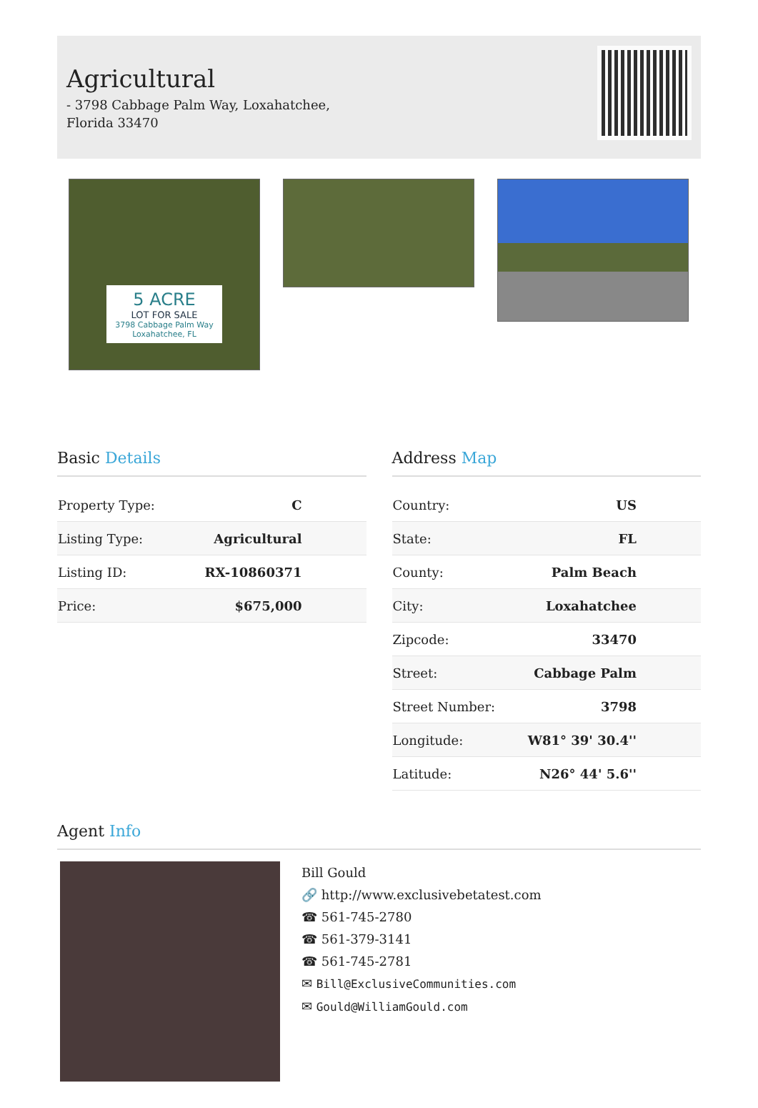Agricultural
- 3798 Cabbage Palm Way, Loxahatchee, Florida 33470
5 ACRE
LOT FOR SALE
3798 Cabbage Palm Way
Loxahatchee, FL
Basic Details
| Property Type: | C |
| Listing Type: | Agricultural |
| Listing ID: | RX-10860371 |
| Price: | $675,000 |
Address Map
| Country: | US |
| State: | FL |
| County: | Palm Beach |
| City: | Loxahatchee |
| Zipcode: | 33470 |
| Street: | Cabbage Palm |
| Street Number: | 3798 |
| Longitude: | W81° 39' 30.4'' |
| Latitude: | N26° 44' 5.6'' |
Agent Info
Bill Gould
🔗 http://www.exclusivebetatest.com
☎ 561-745-2780
☎ 561-379-3141
☎ 561-745-2781
✉ Bill@ExclusiveCommunities.com
✉ Gould@WilliamGould.com